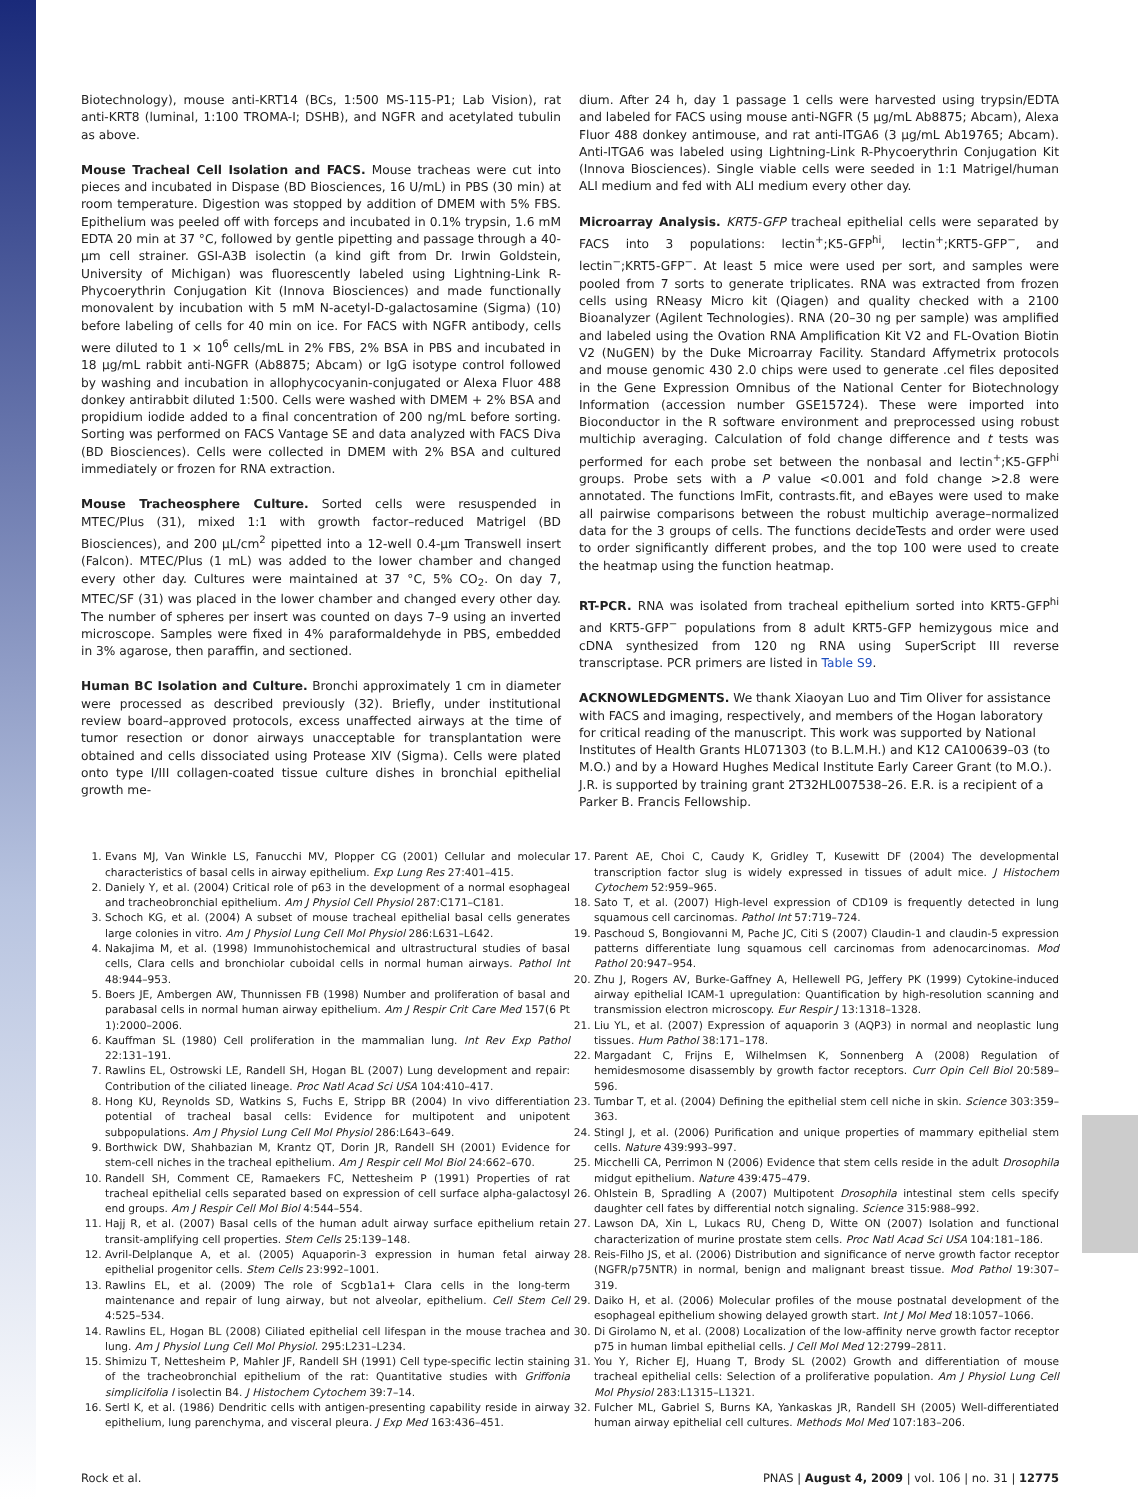Biotechnology), mouse anti-KRT14 (BCs, 1:500 MS-115-P1; Lab Vision), rat anti-KRT8 (luminal, 1:100 TROMA-I; DSHB), and NGFR and acetylated tubulin as above.
Mouse Tracheal Cell Isolation and FACS. Mouse tracheas were cut into pieces and incubated in Dispase (BD Biosciences, 16 U/mL) in PBS (30 min) at room temperature. Digestion was stopped by addition of DMEM with 5% FBS. Epithelium was peeled off with forceps and incubated in 0.1% trypsin, 1.6 mM EDTA 20 min at 37 °C, followed by gentle pipetting and passage through a 40-μm cell strainer. GSI-A3B isolectin (a kind gift from Dr. Irwin Goldstein, University of Michigan) was fluorescently labeled using Lightning-Link R-Phycoerythrin Conjugation Kit (Innova Biosciences) and made functionally monovalent by incubation with 5 mM N-acetyl-D-galactosamine (Sigma) (10) before labeling of cells for 40 min on ice. For FACS with NGFR antibody, cells were diluted to 1 × 10<sup>6</sup> cells/mL in 2% FBS, 2% BSA in PBS and incubated in 18 μg/mL rabbit anti-NGFR (Ab8875; Abcam) or IgG isotype control followed by washing and incubation in allophycocyanin-conjugated or Alexa Fluor 488 donkey antirabbit diluted 1:500. Cells were washed with DMEM + 2% BSA and propidium iodide added to a final concentration of 200 ng/mL before sorting. Sorting was performed on FACS Vantage SE and data analyzed with FACS Diva (BD Biosciences). Cells were collected in DMEM with 2% BSA and cultured immediately or frozen for RNA extraction.
Mouse Tracheosphere Culture. Sorted cells were resuspended in MTEC/Plus (31), mixed 1:1 with growth factor–reduced Matrigel (BD Biosciences), and 200 μL/cm<sup>2</sup> pipetted into a 12-well 0.4-μm Transwell insert (Falcon). MTEC/Plus (1 mL) was added to the lower chamber and changed every other day. Cultures were maintained at 37 °C, 5% CO<sub>2</sub>. On day 7, MTEC/SF (31) was placed in the lower chamber and changed every other day. The number of spheres per insert was counted on days 7–9 using an inverted microscope. Samples were fixed in 4% paraformaldehyde in PBS, embedded in 3% agarose, then paraffin, and sectioned.
Human BC Isolation and Culture. Bronchi approximately 1 cm in diameter were processed as described previously (32). Briefly, under institutional review board–approved protocols, excess unaffected airways at the time of tumor resection or donor airways unacceptable for transplantation were obtained and cells dissociated using Protease XIV (Sigma). Cells were plated onto type I/III collagen-coated tissue culture dishes in bronchial epithelial growth me-
dium. After 24 h, day 1 passage 1 cells were harvested using trypsin/EDTA and labeled for FACS using mouse anti-NGFR (5 μg/mL Ab8875; Abcam), Alexa Fluor 488 donkey antimouse, and rat anti-ITGA6 (3 μg/mL Ab19765; Abcam). Anti-ITGA6 was labeled using Lightning-Link R-Phycoerythrin Conjugation Kit (Innova Biosciences). Single viable cells were seeded in 1:1 Matrigel/human ALI medium and fed with ALI medium every other day.
Microarray Analysis. KRT5-GFP tracheal epithelial cells were separated by FACS into 3 populations: lectin<sup>+</sup>;K5-GFP<sup>hi</sup>, lectin<sup>+</sup>;KRT5-GFP<sup>−</sup>, and lectin<sup>−</sup>;KRT5-GFP<sup>−</sup>. At least 5 mice were used per sort, and samples were pooled from 7 sorts to generate triplicates. RNA was extracted from frozen cells using RNeasy Micro kit (Qiagen) and quality checked with a 2100 Bioanalyzer (Agilent Technologies). RNA (20–30 ng per sample) was amplified and labeled using the Ovation RNA Amplification Kit V2 and FL-Ovation Biotin V2 (NuGEN) by the Duke Microarray Facility. Standard Affymetrix protocols and mouse genomic 430 2.0 chips were used to generate .cel files deposited in the Gene Expression Omnibus of the National Center for Biotechnology Information (accession number GSE15724). These were imported into Bioconductor in the R software environment and preprocessed using robust multichip averaging. Calculation of fold change difference and t tests was performed for each probe set between the nonbasal and lectin<sup>+</sup>;K5-GFP<sup>hi</sup> groups. Probe sets with a P value <0.001 and fold change >2.8 were annotated. The functions lmFit, contrasts.fit, and eBayes were used to make all pairwise comparisons between the robust multichip average–normalized data for the 3 groups of cells. The functions decideTests and order were used to order significantly different probes, and the top 100 were used to create the heatmap using the function heatmap.
RT-PCR. RNA was isolated from tracheal epithelium sorted into KRT5-GFP<sup>hi</sup> and KRT5-GFP<sup>−</sup> populations from 8 adult KRT5-GFP hemizygous mice and cDNA synthesized from 120 ng RNA using SuperScript III reverse transcriptase. PCR primers are listed in Table S9.
ACKNOWLEDGMENTS. We thank Xiaoyan Luo and Tim Oliver for assistance with FACS and imaging, respectively, and members of the Hogan laboratory for critical reading of the manuscript. This work was supported by National Institutes of Health Grants HL071303 (to B.L.M.H.) and K12 CA100639–03 (to M.O.) and by a Howard Hughes Medical Institute Early Career Grant (to M.O.). J.R. is supported by training grant 2T32HL007538–26. E.R. is a recipient of a Parker B. Francis Fellowship.
1. Evans MJ, Van Winkle LS, Fanucchi MV, Plopper CG (2001) Cellular and molecular characteristics of basal cells in airway epithelium. Exp Lung Res 27:401–415.
2. Daniely Y, et al. (2004) Critical role of p63 in the development of a normal esophageal and tracheobronchial epithelium. Am J Physiol Cell Physiol 287:C171–C181.
3. Schoch KG, et al. (2004) A subset of mouse tracheal epithelial basal cells generates large colonies in vitro. Am J Physiol Lung Cell Mol Physiol 286:L631–L642.
4. Nakajima M, et al. (1998) Immunohistochemical and ultrastructural studies of basal cells, Clara cells and bronchiolar cuboidal cells in normal human airways. Pathol Int 48:944–953.
5. Boers JE, Ambergen AW, Thunnissen FB (1998) Number and proliferation of basal and parabasal cells in normal human airway epithelium. Am J Respir Crit Care Med 157(6 Pt 1):2000–2006.
6. Kauffman SL (1980) Cell proliferation in the mammalian lung. Int Rev Exp Pathol 22:131–191.
7. Rawlins EL, Ostrowski LE, Randell SH, Hogan BL (2007) Lung development and repair: Contribution of the ciliated lineage. Proc Natl Acad Sci USA 104:410–417.
8. Hong KU, Reynolds SD, Watkins S, Fuchs E, Stripp BR (2004) In vivo differentiation potential of tracheal basal cells: Evidence for multipotent and unipotent subpopulations. Am J Physiol Lung Cell Mol Physiol 286:L643–649.
9. Borthwick DW, Shahbazian M, Krantz QT, Dorin JR, Randell SH (2001) Evidence for stem-cell niches in the tracheal epithelium. Am J Respir cell Mol Biol 24:662–670.
10. Randell SH, Comment CE, Ramaekers FC, Nettesheim P (1991) Properties of rat tracheal epithelial cells separated based on expression of cell surface alpha-galactosyl end groups. Am J Respir Cell Mol Biol 4:544–554.
11. Hajj R, et al. (2007) Basal cells of the human adult airway surface epithelium retain transit-amplifying cell properties. Stem Cells 25:139–148.
12. Avril-Delplanque A, et al. (2005) Aquaporin-3 expression in human fetal airway epithelial progenitor cells. Stem Cells 23:992–1001.
13. Rawlins EL, et al. (2009) The role of Scgb1a1+ Clara cells in the long-term maintenance and repair of lung airway, but not alveolar, epithelium. Cell Stem Cell 4:525–534.
14. Rawlins EL, Hogan BL (2008) Ciliated epithelial cell lifespan in the mouse trachea and lung. Am J Physiol Lung Cell Mol Physiol. 295:L231–L234.
15. Shimizu T, Nettesheim P, Mahler JF, Randell SH (1991) Cell type-specific lectin staining of the tracheobronchial epithelium of the rat: Quantitative studies with Griffonia simplicifolia I isolectin B4. J Histochem Cytochem 39:7–14.
16. Sertl K, et al. (1986) Dendritic cells with antigen-presenting capability reside in airway epithelium, lung parenchyma, and visceral pleura. J Exp Med 163:436–451.
17. Parent AE, Choi C, Caudy K, Gridley T, Kusewitt DF (2004) The developmental transcription factor slug is widely expressed in tissues of adult mice. J Histochem Cytochem 52:959–965.
18. Sato T, et al. (2007) High-level expression of CD109 is frequently detected in lung squamous cell carcinomas. Pathol Int 57:719–724.
19. Paschoud S, Bongiovanni M, Pache JC, Citi S (2007) Claudin-1 and claudin-5 expression patterns differentiate lung squamous cell carcinomas from adenocarcinomas. Mod Pathol 20:947–954.
20. Zhu J, Rogers AV, Burke-Gaffney A, Hellewell PG, Jeffery PK (1999) Cytokine-induced airway epithelial ICAM-1 upregulation: Quantification by high-resolution scanning and transmission electron microscopy. Eur Respir J 13:1318–1328.
21. Liu YL, et al. (2007) Expression of aquaporin 3 (AQP3) in normal and neoplastic lung tissues. Hum Pathol 38:171–178.
22. Margadant C, Frijns E, Wilhelmsen K, Sonnenberg A (2008) Regulation of hemidesmosome disassembly by growth factor receptors. Curr Opin Cell Biol 20:589–596.
23. Tumbar T, et al. (2004) Defining the epithelial stem cell niche in skin. Science 303:359–363.
24. Stingl J, et al. (2006) Purification and unique properties of mammary epithelial stem cells. Nature 439:993–997.
25. Micchelli CA, Perrimon N (2006) Evidence that stem cells reside in the adult Drosophila midgut epithelium. Nature 439:475–479.
26. Ohlstein B, Spradling A (2007) Multipotent Drosophila intestinal stem cells specify daughter cell fates by differential notch signaling. Science 315:988–992.
27. Lawson DA, Xin L, Lukacs RU, Cheng D, Witte ON (2007) Isolation and functional characterization of murine prostate stem cells. Proc Natl Acad Sci USA 104:181–186.
28. Reis-Filho JS, et al. (2006) Distribution and significance of nerve growth factor receptor (NGFR/p75NTR) in normal, benign and malignant breast tissue. Mod Pathol 19:307–319.
29. Daiko H, et al. (2006) Molecular profiles of the mouse postnatal development of the esophageal epithelium showing delayed growth start. Int J Mol Med 18:1057–1066.
30. Di Girolamo N, et al. (2008) Localization of the low-affinity nerve growth factor receptor p75 in human limbal epithelial cells. J Cell Mol Med 12:2799–2811.
31. You Y, Richer EJ, Huang T, Brody SL (2002) Growth and differentiation of mouse tracheal epithelial cells: Selection of a proliferative population. Am J Physiol Lung Cell Mol Physiol 283:L1315–L1321.
32. Fulcher ML, Gabriel S, Burns KA, Yankaskas JR, Randell SH (2005) Well-differentiated human airway epithelial cell cultures. Methods Mol Med 107:183–206.
Rock et al. PNAS | August 4, 2009 | vol. 106 | no. 31 | 12775